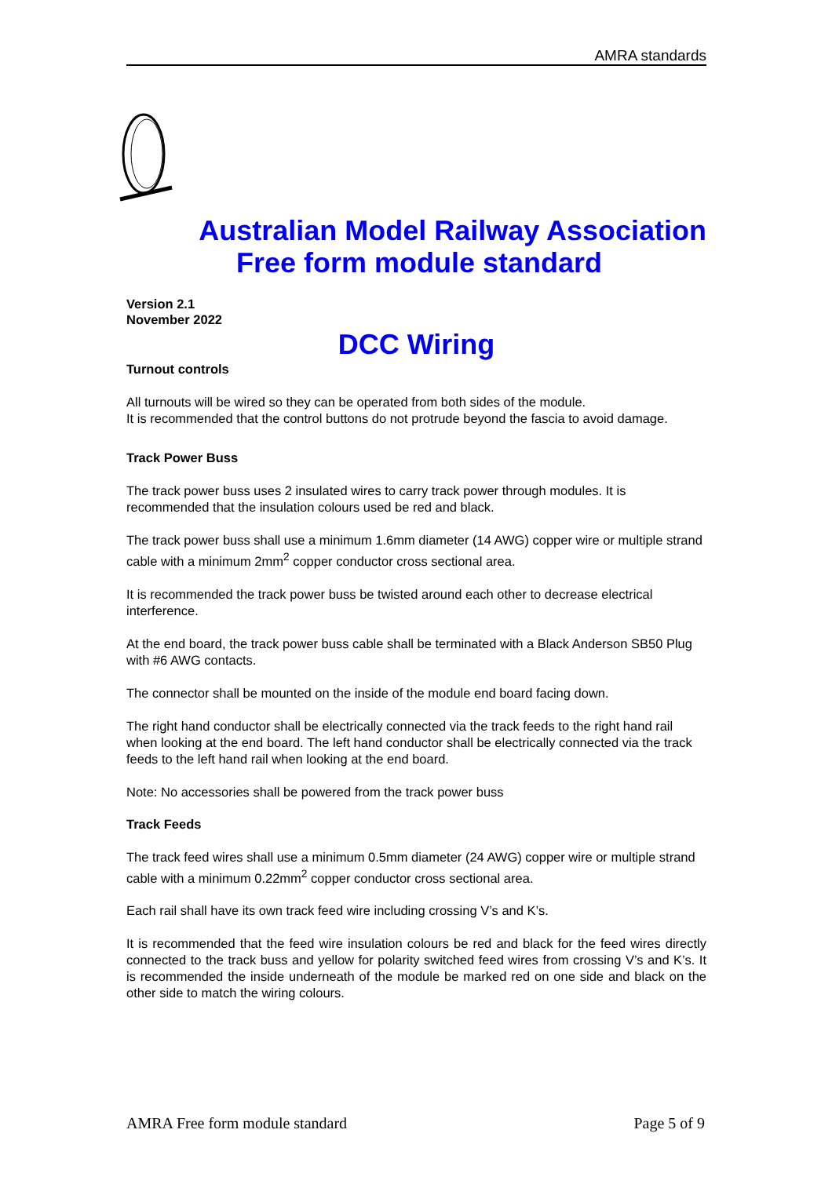AMRA standards
Australian Model Railway Association
Free form module standard
Version 2.1
November 2022
DCC Wiring
Turnout controls
All turnouts will be wired so they can be operated from both sides of the module.
It is recommended that the control buttons do not protrude beyond the fascia to avoid damage.
Track Power Buss
The track power buss uses 2 insulated wires to carry track power through modules. It is recommended that the insulation colours used be red and black.
The track power buss shall use a minimum 1.6mm diameter (14 AWG) copper wire or multiple strand cable with a minimum 2mm<sup>2</sup> copper conductor cross sectional area.
It is recommended the track power buss be twisted around each other to decrease electrical interference.
At the end board, the track power buss cable shall be terminated with a Black Anderson SB50 Plug with #6 AWG contacts.
The connector shall be mounted on the inside of the module end board facing down.
The right hand conductor shall be electrically connected via the track feeds to the right hand rail when looking at the end board. The left hand conductor shall be electrically connected via the track feeds to the left hand rail when looking at the end board.
Note: No accessories shall be powered from the track power buss
Track Feeds
The track feed wires shall use a minimum 0.5mm diameter (24 AWG) copper wire or multiple strand cable with a minimum 0.22mm<sup>2</sup> copper conductor cross sectional area.
Each rail shall have its own track feed wire including crossing V’s and K’s.
It is recommended that the feed wire insulation colours be red and black for the feed wires directly connected to the track buss and yellow for polarity switched feed wires from crossing V’s and K’s. It is recommended the inside underneath of the module be marked red on one side and black on the other side to match the wiring colours.
AMRA Free form module standard Page 5 of 9